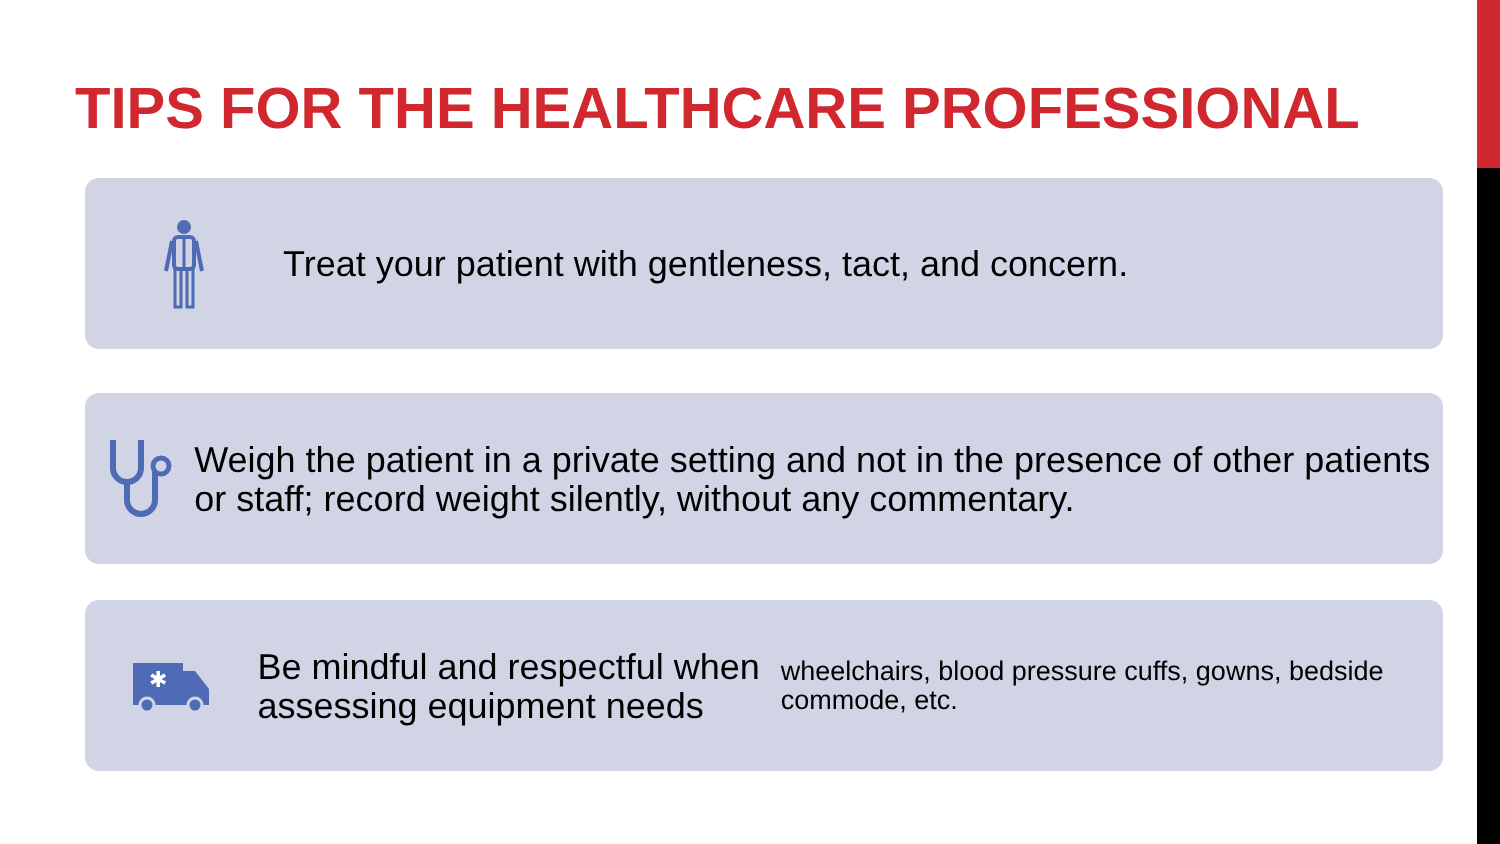TIPS FOR THE HEALTHCARE PROFESSIONAL
Treat your patient with gentleness, tact, and concern.
Weigh the patient in a private setting and not in the presence of other patients or staff; record weight silently, without any commentary.
✱
Be mindful and respectful when assessing equipment needs
wheelchairs, blood pressure cuffs, gowns, bedside commode, etc.